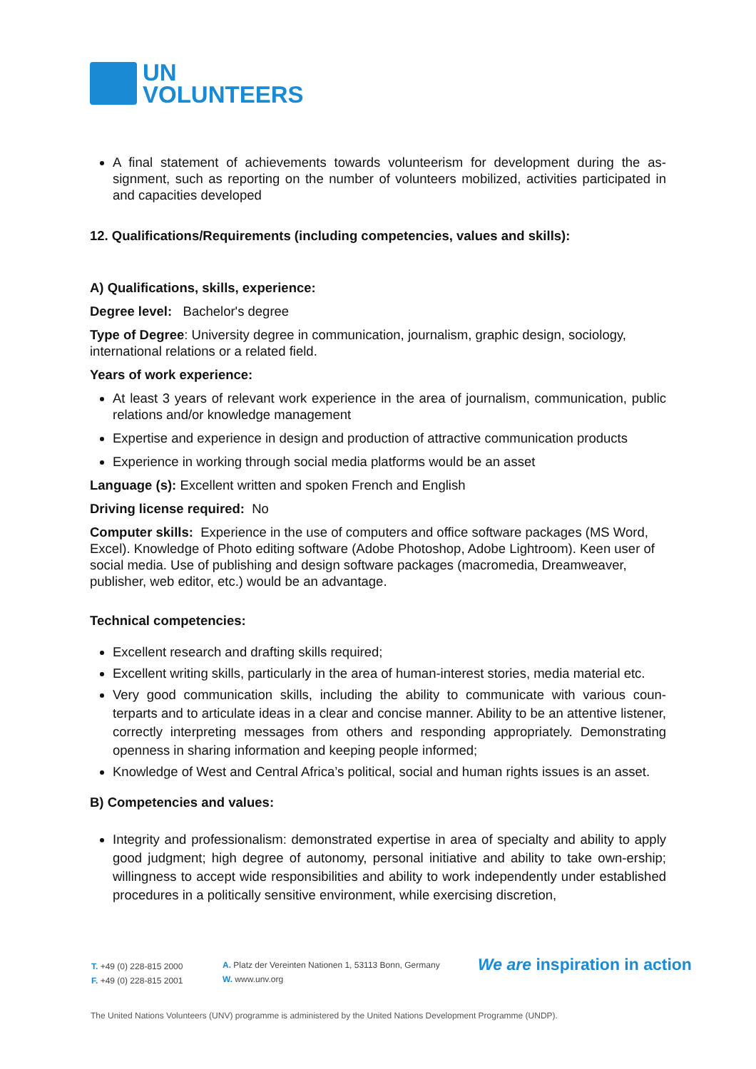UN
VOLUNTEERS
A final statement of achievements towards volunteerism for development during the as-signment, such as reporting on the number of volunteers mobilized, activities participated in and capacities developed
12. Qualifications/Requirements (including competencies, values and skills):
A) Qualifications, skills, experience:
Degree level: Bachelor's degree
Type of Degree: University degree in communication, journalism, graphic design, sociology, international relations or a related field.
Years of work experience:
At least 3 years of relevant work experience in the area of journalism, communication, public relations and/or knowledge management
Expertise and experience in design and production of attractive communication products
Experience in working through social media platforms would be an asset
Language (s): Excellent written and spoken French and English
Driving license required: No
Computer skills: Experience in the use of computers and office software packages (MS Word, Excel). Knowledge of Photo editing software (Adobe Photoshop, Adobe Lightroom). Keen user of social media. Use of publishing and design software packages (macromedia, Dreamweaver, publisher, web editor, etc.) would be an advantage.
Technical competencies:
Excellent research and drafting skills required;
Excellent writing skills, particularly in the area of human-interest stories, media material etc.
Very good communication skills, including the ability to communicate with various coun-terparts and to articulate ideas in a clear and concise manner. Ability to be an attentive listener, correctly interpreting messages from others and responding appropriately. Demonstrating openness in sharing information and keeping people informed;
Knowledge of West and Central Africa’s political, social and human rights issues is an asset.
B) Competencies and values:
Integrity and professionalism: demonstrated expertise in area of specialty and ability to apply good judgment; high degree of autonomy, personal initiative and ability to take own-ership; willingness to accept wide responsibilities and ability to work independently under established procedures in a politically sensitive environment, while exercising discretion,
T. +49 (0) 228-815 2000
F. +49 (0) 228-815 2001
A. Platz der Vereinten Nationen 1, 53113 Bonn, Germany
W. www.unv.org
We are inspiration in action
The United Nations Volunteers (UNV) programme is administered by the United Nations Development Programme (UNDP).